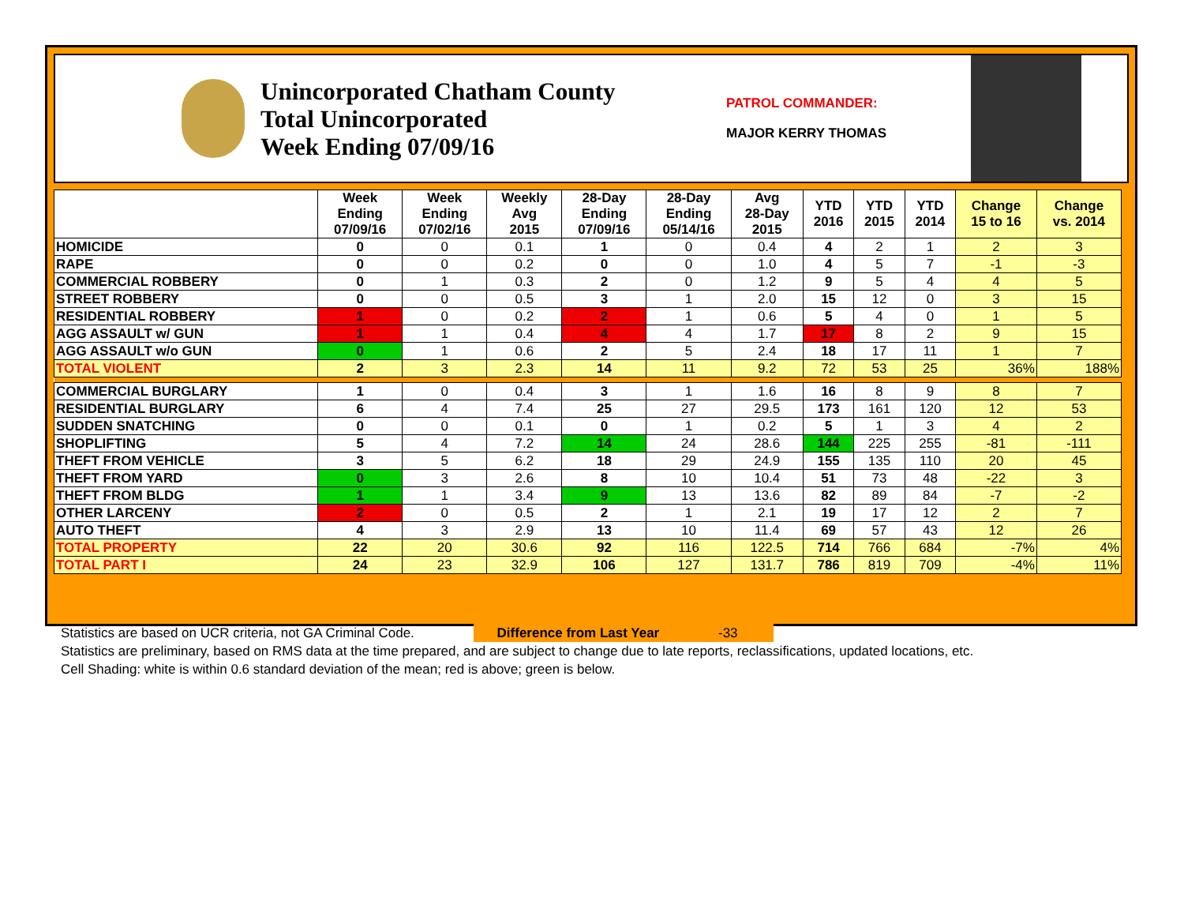Unincorporated Chatham County
Total Unincorporated
Week Ending 07/09/16
PATROL COMMANDER:
MAJOR KERRY THOMAS
| | Week Ending 07/09/16 | Week Ending 07/02/16 | Weekly Avg 2015 | 28-Day Ending 07/09/16 | 28-Day Ending 05/14/16 | Avg 28-Day 2015 | YTD 2016 | YTD 2015 | YTD 2014 | Change 15 to 16 | Change vs. 2014 |
| --- | --- | --- | --- | --- | --- | --- | --- | --- | --- | --- | --- |
| HOMICIDE | 0 | 0 | 0.1 | 1 | 0 | 0.4 | 4 | 2 | 1 | 2 | 3 |
| RAPE | 0 | 0 | 0.2 | 0 | 0 | 1.0 | 4 | 5 | 7 | -1 | -3 |
| COMMERCIAL ROBBERY | 0 | 1 | 0.3 | 2 | 0 | 1.2 | 9 | 5 | 4 | 4 | 5 |
| STREET ROBBERY | 0 | 0 | 0.5 | 3 | 1 | 2.0 | 15 | 12 | 0 | 3 | 15 |
| RESIDENTIAL ROBBERY | 1 | 0 | 0.2 | 2 | 1 | 0.6 | 5 | 4 | 0 | 1 | 5 |
| AGG ASSAULT w/ GUN | 1 | 1 | 0.4 | 4 | 4 | 1.7 | 17 | 8 | 2 | 9 | 15 |
| AGG ASSAULT w/o GUN | 0 | 1 | 0.6 | 2 | 5 | 2.4 | 18 | 17 | 11 | 1 | 7 |
| TOTAL VIOLENT | 2 | 3 | 2.3 | 14 | 11 | 9.2 | 72 | 53 | 25 | 36% | 188% |
| COMMERCIAL BURGLARY | 1 | 0 | 0.4 | 3 | 1 | 1.6 | 16 | 8 | 9 | 8 | 7 |
| RESIDENTIAL BURGLARY | 6 | 4 | 7.4 | 25 | 27 | 29.5 | 173 | 161 | 120 | 12 | 53 |
| SUDDEN SNATCHING | 0 | 0 | 0.1 | 0 | 1 | 0.2 | 5 | 1 | 3 | 4 | 2 |
| SHOPLIFTING | 5 | 4 | 7.2 | 14 | 24 | 28.6 | 144 | 225 | 255 | -81 | -111 |
| THEFT FROM VEHICLE | 3 | 5 | 6.2 | 18 | 29 | 24.9 | 155 | 135 | 110 | 20 | 45 |
| THEFT FROM YARD | 0 | 3 | 2.6 | 8 | 10 | 10.4 | 51 | 73 | 48 | -22 | 3 |
| THEFT FROM BLDG | 1 | 1 | 3.4 | 9 | 13 | 13.6 | 82 | 89 | 84 | -7 | -2 |
| OTHER LARCENY | 2 | 0 | 0.5 | 2 | 1 | 2.1 | 19 | 17 | 12 | 2 | 7 |
| AUTO THEFT | 4 | 3 | 2.9 | 13 | 10 | 11.4 | 69 | 57 | 43 | 12 | 26 |
| TOTAL PROPERTY | 22 | 20 | 30.6 | 92 | 116 | 122.5 | 714 | 766 | 684 | -7% | 4% |
| TOTAL PART I | 24 | 23 | 32.9 | 106 | 127 | 131.7 | 786 | 819 | 709 | -4% | 11% |
Statistics are based on UCR criteria, not GA Criminal Code. Difference from Last Year -33
Statistics are preliminary, based on RMS data at the time prepared, and are subject to change due to late reports, reclassifications, updated locations, etc.
Cell Shading: white is within 0.6 standard deviation of the mean; red is above; green is below.